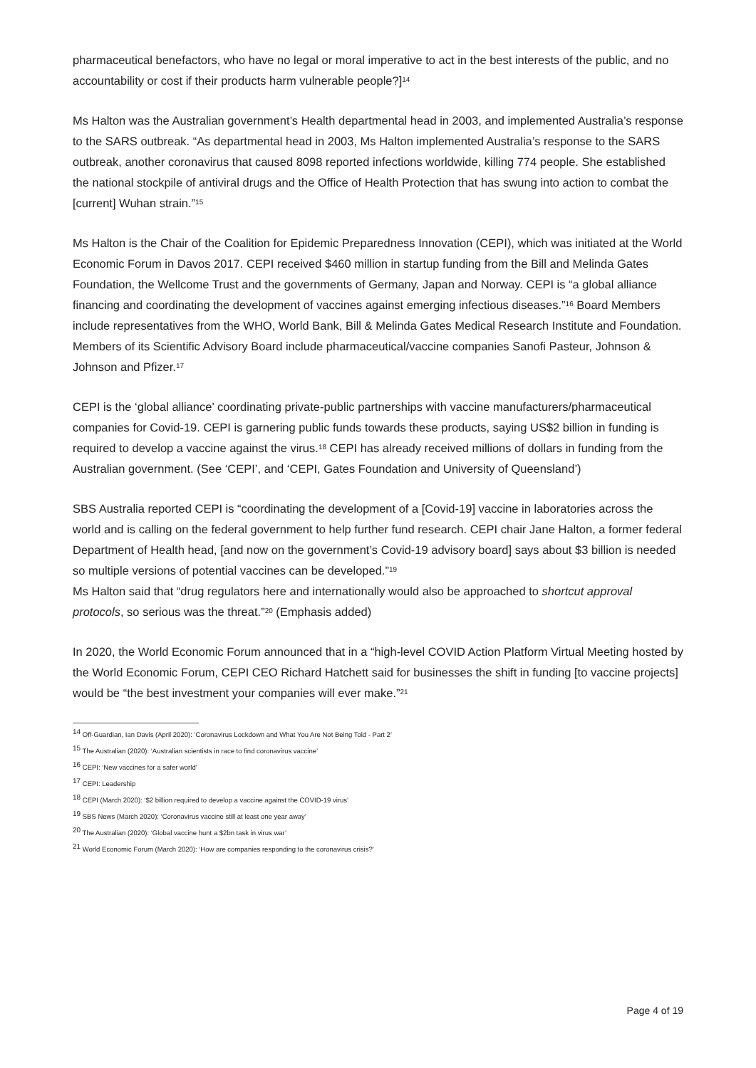pharmaceutical benefactors, who have no legal or moral imperative to act in the best interests of the public, and no accountability or cost if their products harm vulnerable people?]<sup>14</sup>
Ms Halton was the Australian government’s Health departmental head in 2003, and implemented Australia’s response to the SARS outbreak. “As departmental head in 2003, Ms Halton implemented Australia’s response to the SARS outbreak, another coronavirus that caused 8098 reported infections worldwide, killing 774 people. She established the national stockpile of antiviral drugs and the Office of Health Protection that has swung into action to combat the [current] Wuhan strain.”<sup>15</sup>
Ms Halton is the Chair of the Coalition for Epidemic Preparedness Innovation (CEPI), which was initiated at the World Economic Forum in Davos 2017. CEPI received $460 million in startup funding from the Bill and Melinda Gates Foundation, the Wellcome Trust and the governments of Germany, Japan and Norway. CEPI is “a global alliance financing and coordinating the development of vaccines against emerging infectious diseases.”<sup>16</sup> Board Members include representatives from the WHO, World Bank, Bill & Melinda Gates Medical Research Institute and Foundation. Members of its Scientific Advisory Board include pharmaceutical/vaccine companies Sanofi Pasteur, Johnson & Johnson and Pfizer.<sup>17</sup>
CEPI is the ‘global alliance’ coordinating private-public partnerships with vaccine manufacturers/pharmaceutical companies for Covid-19. CEPI is garnering public funds towards these products, saying US$2 billion in funding is required to develop a vaccine against the virus.<sup>18</sup> CEPI has already received millions of dollars in funding from the Australian government. (See ‘CEPI’, and ‘CEPI, Gates Foundation and University of Queensland’)
SBS Australia reported CEPI is “coordinating the development of a [Covid-19] vaccine in laboratories across the world and is calling on the federal government to help further fund research. CEPI chair Jane Halton, a former federal Department of Health head, [and now on the government’s Covid-19 advisory board] says about $3 billion is needed so multiple versions of potential vaccines can be developed.”<sup>19</sup>
Ms Halton said that “drug regulators here and internationally would also be approached to shortcut approval protocols, so serious was the threat.”<sup>20</sup> (Emphasis added)
In 2020, the World Economic Forum announced that in a “high-level COVID Action Platform Virtual Meeting hosted by the World Economic Forum, CEPI CEO Richard Hatchett said for businesses the shift in funding [to vaccine projects] would be “the best investment your companies will ever make.”<sup>21</sup>
<sup>14</sup> Off-Guardian, Ian Davis (April 2020): ‘Coronavirus Lockdown and What You Are Not Being Told - Part 2’
<sup>15</sup> The Australian (2020): ‘Australian scientists in race to find coronavirus vaccine’
<sup>16</sup> CEPI: ‘New vaccines for a safer world’
<sup>17</sup> CEPI: Leadership
<sup>18</sup> CEPI (March 2020): ‘$2 billion required to develop a vaccine against the COVID-19 virus’
<sup>19</sup> SBS News (March 2020): ‘Coronavirus vaccine still at least one year away’
<sup>20</sup> The Australian (2020): ‘Global vaccine hunt a $2bn task in virus war’
<sup>21</sup> World Economic Forum (March 2020): ‘How are companies responding to the coronavirus crisis?’
Page 4 of 19